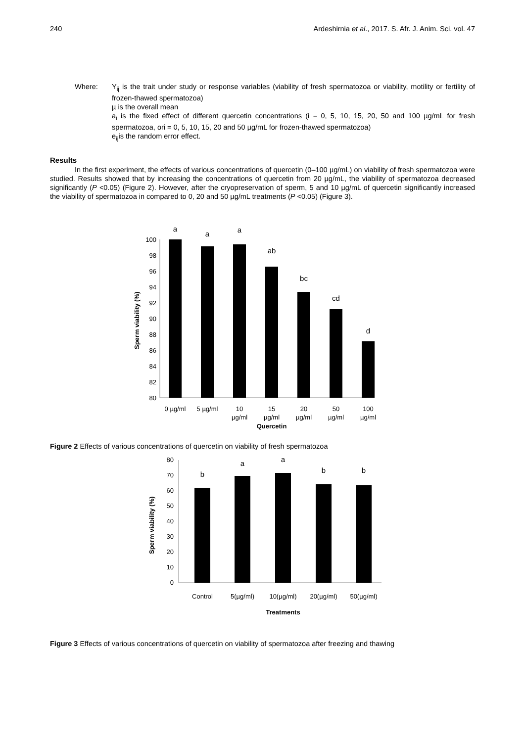240 Ardeshirnia et al., 2017. S. Afr. J. Anim. Sci. vol. 47
Where: Y<sub>ij</sub> is the trait under study or response variables (viability of fresh spermatozoa or viability, motility or fertility of frozen-thawed spermatozoa)
µ is the overall mean
a<sub>i</sub> is the fixed effect of different quercetin concentrations (i = 0, 5, 10, 15, 20, 50 and 100 µg/mL for fresh spermatozoa, ori = 0, 5, 10, 15, 20 and 50 µg/mL for frozen-thawed spermatozoa)
e<sub>ij</sub>is the random error effect.
Results
In the first experiment, the effects of various concentrations of quercetin (0–100 µg/mL) on viability of fresh spermatozoa were studied. Results showed that by increasing the concentrations of quercetin from 20 µg/mL, the viability of spermatozoa decreased significantly (P <0.05) (Figure 2). However, after the cryopreservation of sperm, 5 and 10 µg/mL of quercetin significantly increased the viability of spermatozoa in compared to 0, 20 and 50 µg/mL treatments (P <0.05) (Figure 3).
Sperm viability (%)
100
98
96
94
92
90
88
86
84
82
80
a
a
a
ab
bc
cd
d
0 µg/ml
5 µg/ml
10
µg/ml
15
µg/ml
20
µg/ml
50
µg/ml
100
µg/ml
Quercetin
Figure 2 Effects of various concentrations of quercetin on viability of fresh spermatozoa
Sperm viability (%)
80
70
60
50
40
30
20
10
0
b
a
a
b
b
Control
5(µg/ml)
10(µg/ml)
20(µg/ml)
50(µg/ml)
Treatments
Figure 3 Effects of various concentrations of quercetin on viability of spermatozoa after freezing and thawing